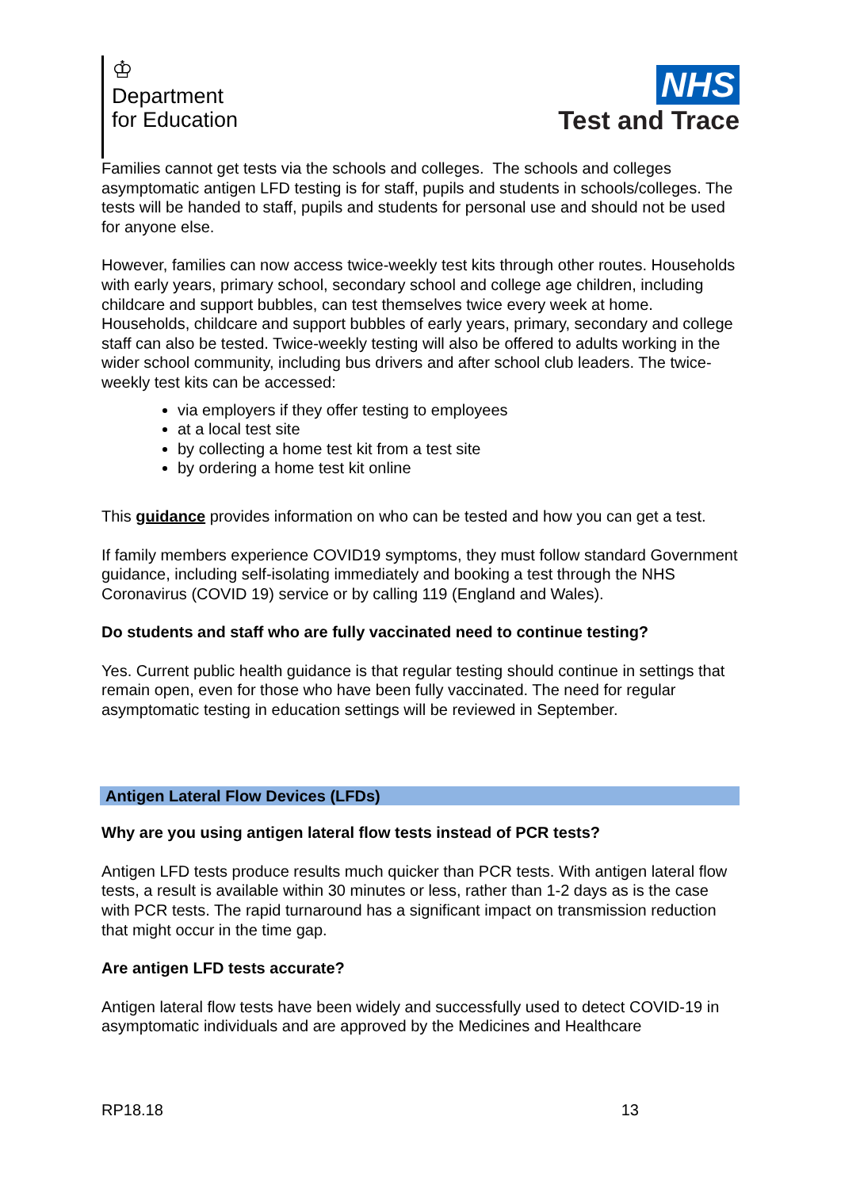♔
Department
for Education
NHS
Test and Trace
Families cannot get tests via the schools and colleges. The schools and colleges asymptomatic antigen LFD testing is for staff, pupils and students in schools/colleges. The tests will be handed to staff, pupils and students for personal use and should not be used for anyone else.
However, families can now access twice-weekly test kits through other routes. Households with early years, primary school, secondary school and college age children, including childcare and support bubbles, can test themselves twice every week at home. Households, childcare and support bubbles of early years, primary, secondary and college staff can also be tested. Twice-weekly testing will also be offered to adults working in the wider school community, including bus drivers and after school club leaders. The twice-weekly test kits can be accessed:
via employers if they offer testing to employees
at a local test site
by collecting a home test kit from a test site
by ordering a home test kit online
This guidance provides information on who can be tested and how you can get a test.
If family members experience COVID19 symptoms, they must follow standard Government guidance, including self-isolating immediately and booking a test through the NHS Coronavirus (COVID 19) service or by calling 119 (England and Wales).
Do students and staff who are fully vaccinated need to continue testing?
Yes. Current public health guidance is that regular testing should continue in settings that remain open, even for those who have been fully vaccinated. The need for regular asymptomatic testing in education settings will be reviewed in September.
Antigen Lateral Flow Devices (LFDs)
Why are you using antigen lateral flow tests instead of PCR tests?
Antigen LFD tests produce results much quicker than PCR tests. With antigen lateral flow tests, a result is available within 30 minutes or less, rather than 1-2 days as is the case with PCR tests. The rapid turnaround has a significant impact on transmission reduction that might occur in the time gap.
Are antigen LFD tests accurate?
Antigen lateral flow tests have been widely and successfully used to detect COVID-19 in asymptomatic individuals and are approved by the Medicines and Healthcare
RP18.18 13